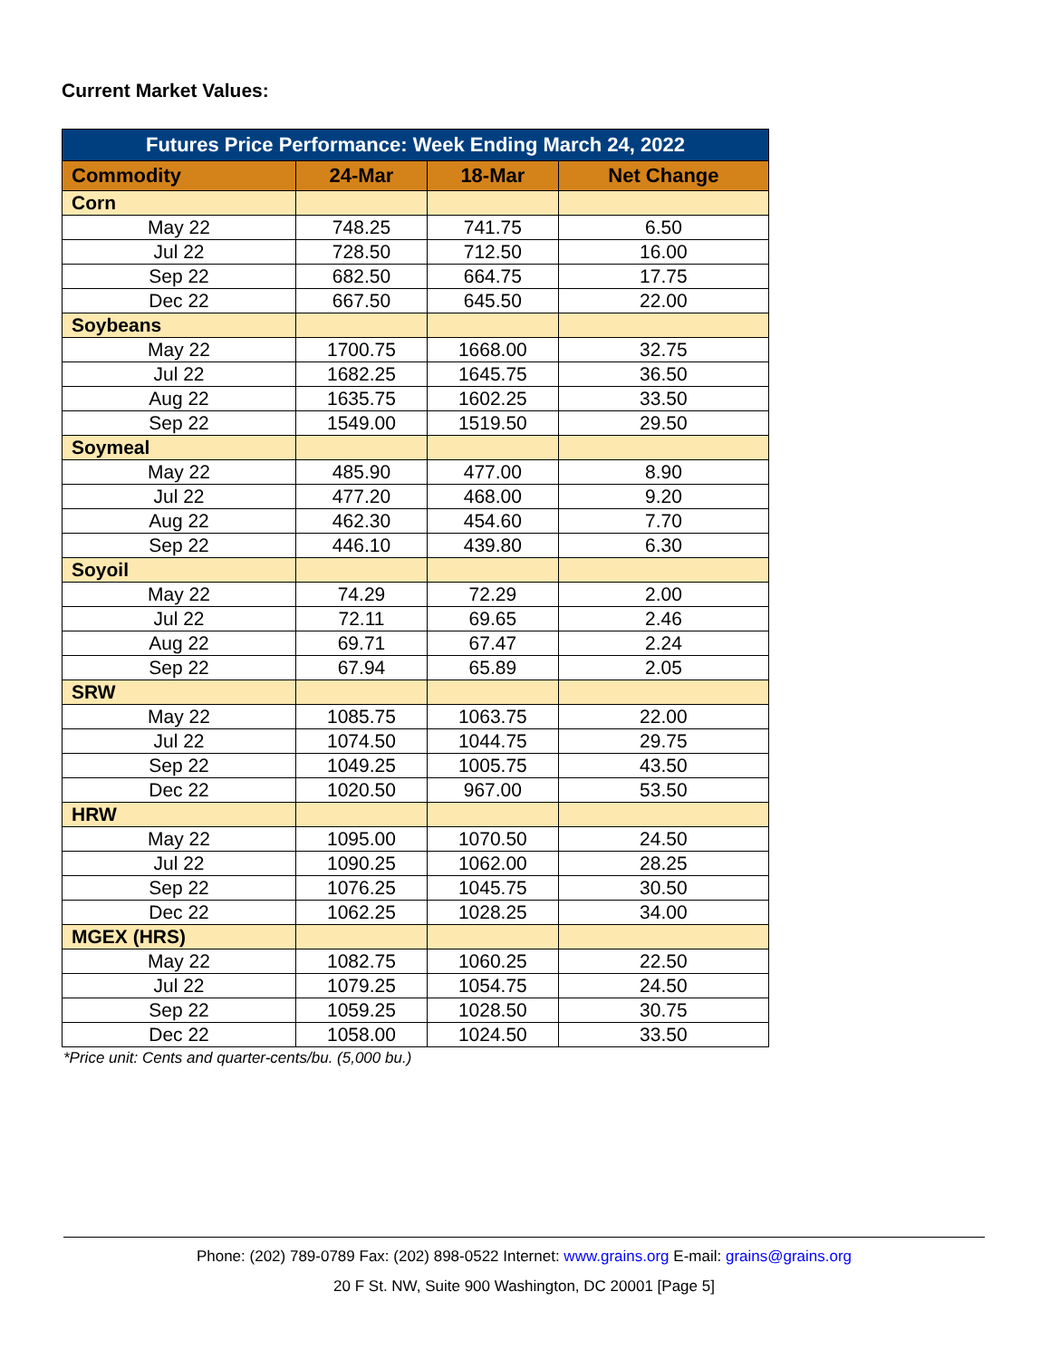Current Market Values:
| Futures Price Performance: Week Ending March 24, 2022 | | | |
| --- | --- | --- | --- |
| Commodity | 24-Mar | 18-Mar | Net Change |
| Corn | | | |
| May 22 | 748.25 | 741.75 | 6.50 |
| Jul 22 | 728.50 | 712.50 | 16.00 |
| Sep 22 | 682.50 | 664.75 | 17.75 |
| Dec 22 | 667.50 | 645.50 | 22.00 |
| Soybeans | | | |
| May 22 | 1700.75 | 1668.00 | 32.75 |
| Jul 22 | 1682.25 | 1645.75 | 36.50 |
| Aug 22 | 1635.75 | 1602.25 | 33.50 |
| Sep 22 | 1549.00 | 1519.50 | 29.50 |
| Soymeal | | | |
| May 22 | 485.90 | 477.00 | 8.90 |
| Jul 22 | 477.20 | 468.00 | 9.20 |
| Aug 22 | 462.30 | 454.60 | 7.70 |
| Sep 22 | 446.10 | 439.80 | 6.30 |
| Soyoil | | | |
| May 22 | 74.29 | 72.29 | 2.00 |
| Jul 22 | 72.11 | 69.65 | 2.46 |
| Aug 22 | 69.71 | 67.47 | 2.24 |
| Sep 22 | 67.94 | 65.89 | 2.05 |
| SRW | | | |
| May 22 | 1085.75 | 1063.75 | 22.00 |
| Jul 22 | 1074.50 | 1044.75 | 29.75 |
| Sep 22 | 1049.25 | 1005.75 | 43.50 |
| Dec 22 | 1020.50 | 967.00 | 53.50 |
| HRW | | | |
| May 22 | 1095.00 | 1070.50 | 24.50 |
| Jul 22 | 1090.25 | 1062.00 | 28.25 |
| Sep 22 | 1076.25 | 1045.75 | 30.50 |
| Dec 22 | 1062.25 | 1028.25 | 34.00 |
| MGEX (HRS) | | | |
| May 22 | 1082.75 | 1060.25 | 22.50 |
| Jul 22 | 1079.25 | 1054.75 | 24.50 |
| Sep 22 | 1059.25 | 1028.50 | 30.75 |
| Dec 22 | 1058.00 | 1024.50 | 33.50 |
*Price unit: Cents and quarter-cents/bu. (5,000 bu.)
Phone: (202) 789-0789 Fax: (202) 898-0522 Internet: www.grains.org E-mail: grains@grains.org
20 F St. NW, Suite 900 Washington, DC 20001 [Page 5]